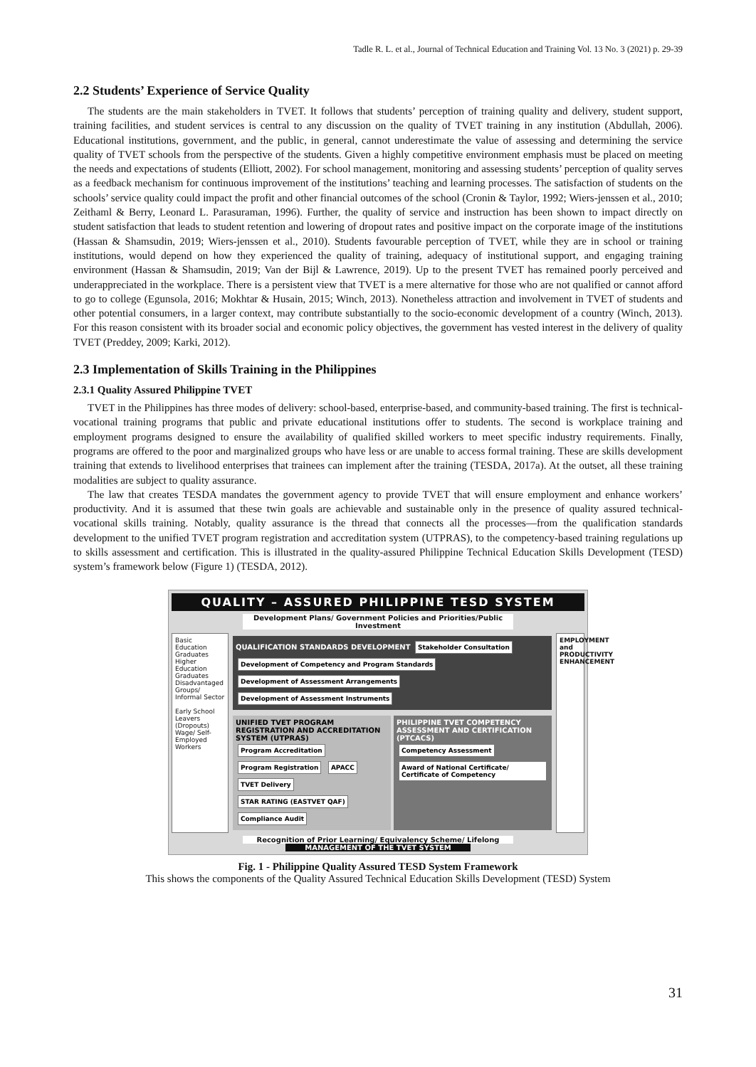Tadle R. L. et al., Journal of Technical Education and Training Vol. 13 No. 3 (2021) p. 29-39
2.2 Students’ Experience of Service Quality
The students are the main stakeholders in TVET. It follows that students’ perception of training quality and delivery, student support, training facilities, and student services is central to any discussion on the quality of TVET training in any institution (Abdullah, 2006). Educational institutions, government, and the public, in general, cannot underestimate the value of assessing and determining the service quality of TVET schools from the perspective of the students. Given a highly competitive environment emphasis must be placed on meeting the needs and expectations of students (Elliott, 2002). For school management, monitoring and assessing students’ perception of quality serves as a feedback mechanism for continuous improvement of the institutions’ teaching and learning processes. The satisfaction of students on the schools’ service quality could impact the profit and other financial outcomes of the school (Cronin & Taylor, 1992; Wiers-jenssen et al., 2010; Zeithaml & Berry, Leonard L. Parasuraman, 1996). Further, the quality of service and instruction has been shown to impact directly on student satisfaction that leads to student retention and lowering of dropout rates and positive impact on the corporate image of the institutions (Hassan & Shamsudin, 2019; Wiers-jenssen et al., 2010). Students favourable perception of TVET, while they are in school or training institutions, would depend on how they experienced the quality of training, adequacy of institutional support, and engaging training environment (Hassan & Shamsudin, 2019; Van der Bijl & Lawrence, 2019). Up to the present TVET has remained poorly perceived and underappreciated in the workplace. There is a persistent view that TVET is a mere alternative for those who are not qualified or cannot afford to go to college (Egunsola, 2016; Mokhtar & Husain, 2015; Winch, 2013). Nonetheless attraction and involvement in TVET of students and other potential consumers, in a larger context, may contribute substantially to the socio-economic development of a country (Winch, 2013). For this reason consistent with its broader social and economic policy objectives, the government has vested interest in the delivery of quality TVET (Preddey, 2009; Karki, 2012).
2.3 Implementation of Skills Training in the Philippines
2.3.1 Quality Assured Philippine TVET
TVET in the Philippines has three modes of delivery: school-based, enterprise-based, and community-based training. The first is technical-vocational training programs that public and private educational institutions offer to students. The second is workplace training and employment programs designed to ensure the availability of qualified skilled workers to meet specific industry requirements. Finally, programs are offered to the poor and marginalized groups who have less or are unable to access formal training. These are skills development training that extends to livelihood enterprises that trainees can implement after the training (TESDA, 2017a). At the outset, all these training modalities are subject to quality assurance.
The law that creates TESDA mandates the government agency to provide TVET that will ensure employment and enhance workers’ productivity. And it is assumed that these twin goals are achievable and sustainable only in the presence of quality assured technical-vocational skills training. Notably, quality assurance is the thread that connects all the processes—from the qualification standards development to the unified TVET program registration and accreditation system (UTPRAS), to the competency-based training regulations up to skills assessment and certification. This is illustrated in the quality-assured Philippine Technical Education Skills Development (TESD) system’s framework below (Figure 1) (TESDA, 2012).
QUALITY – ASSURED PHILIPPINE TESD SYSTEM
Development Plans/ Government Policies and Priorities/Public Investment
Basic Education Graduates
Higher Education Graduates
Disadvantaged Groups/ Informal Sector
Early School Leavers (Dropouts)
Wage/ Self-Employed Workers
QUALIFICATION STANDARDS DEVELOPMENT Stakeholder Consultation Development of Competency and Program Standards Development of Assessment Arrangements Development of Assessment Instruments
UNIFIED TVET PROGRAM REGISTRATION AND ACCREDITATION SYSTEM (UTPRAS)
Program Accreditation Program Registration APACC TVET Delivery STAR RATING (EASTVET QAF) Compliance Audit
PHILIPPINE TVET COMPETENCY ASSESSMENT AND CERTIFICATION (PTCACS)
Competency Assessment Award of National Certificate/ Certificate of Competency
EMPLOYMENT and PRODUCTIVITY ENHANCEMENT
Recognition of Prior Learning/ Equivalency Scheme/ Lifelong
MANAGEMENT OF THE TVET SYSTEM
Fig. 1 - Philippine Quality Assured TESD System Framework
This shows the components of the Quality Assured Technical Education Skills Development (TESD) System
31